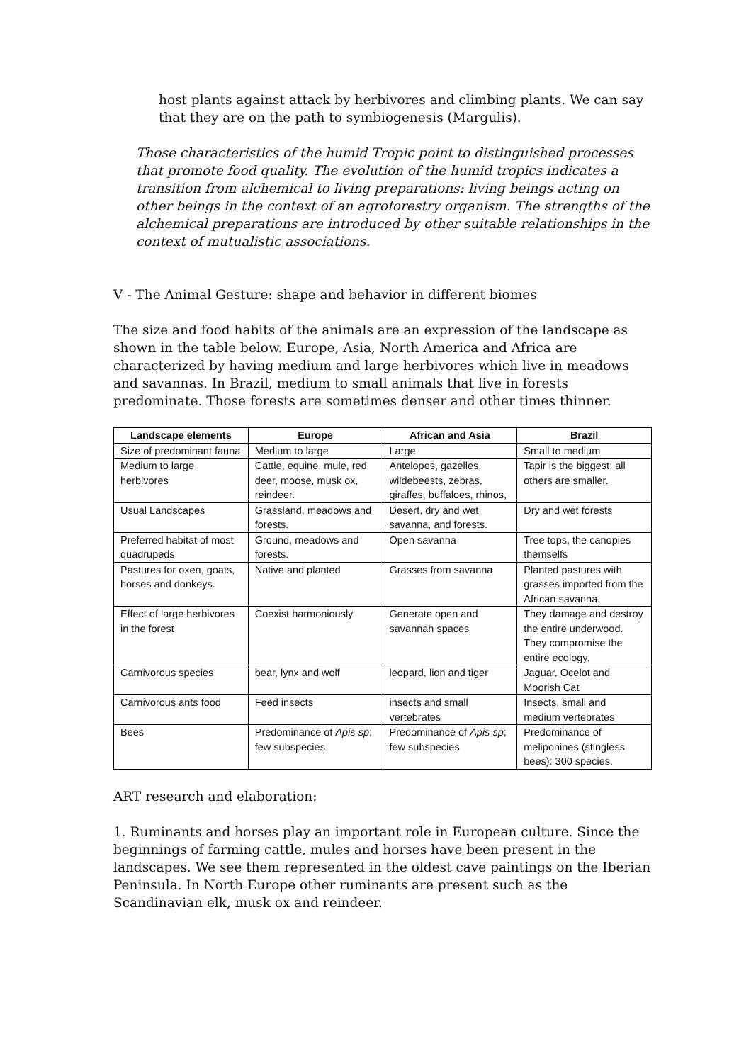host plants against attack by herbivores and climbing plants. We can say that they are on the path to symbiogenesis (Margulis).
Those characteristics of the humid Tropic point to distinguished processes that promote food quality. The evolution of the humid tropics indicates a transition from alchemical to living preparations: living beings acting on other beings in the context of an agroforestry organism. The strengths of the alchemical preparations are introduced by other suitable relationships in the context of mutualistic associations.
V - The Animal Gesture: shape and behavior in different biomes
The size and food habits of the animals are an expression of the landscape as shown in the table below. Europe, Asia, North America and Africa are characterized by having medium and large herbivores which live in meadows and savannas. In Brazil, medium to small animals that live in forests predominate. Those forests are sometimes denser and other times thinner.
| Landscape elements | Europe | African and Asia | Brazil |
| --- | --- | --- | --- |
| Size of predominant fauna | Medium to large | Large | Small to medium |
| Medium to large herbivores | Cattle, equine, mule, red deer, moose, musk ox, reindeer. | Antelopes, gazelles, wildebeests, zebras, giraffes, buffaloes, rhinos, | Tapir is the biggest; all others are smaller. |
| Usual Landscapes | Grassland, meadows and forests. | Desert, dry and wet savanna, and forests. | Dry and wet forests |
| Preferred habitat of most quadrupeds | Ground, meadows and forests. | Open savanna | Tree tops, the canopies themselfs |
| Pastures for oxen, goats, horses and donkeys. | Native and planted | Grasses from savanna | Planted pastures with grasses imported from the African savanna. |
| Effect of large herbivores in the forest | Coexist harmoniously | Generate open and savannah spaces | They damage and destroy the entire underwood. They compromise the entire ecology. |
| Carnivorous species | bear, lynx and wolf | leopard, lion and tiger | Jaguar, Ocelot and Moorish Cat |
| Carnivorous ants food | Feed insects | insects and small vertebrates | Insects, small and medium vertebrates |
| Bees | Predominance of Apis sp ; few subspecies | Predominance of Apis sp ; few subspecies | Predominance of meliponines (stingless bees): 300 species. |
ART research and elaboration:
1. Ruminants and horses play an important role in European culture. Since the beginnings of farming cattle, mules and horses have been present in the landscapes. We see them represented in the oldest cave paintings on the Iberian Peninsula. In North Europe other ruminants are present such as the Scandinavian elk, musk ox and reindeer.